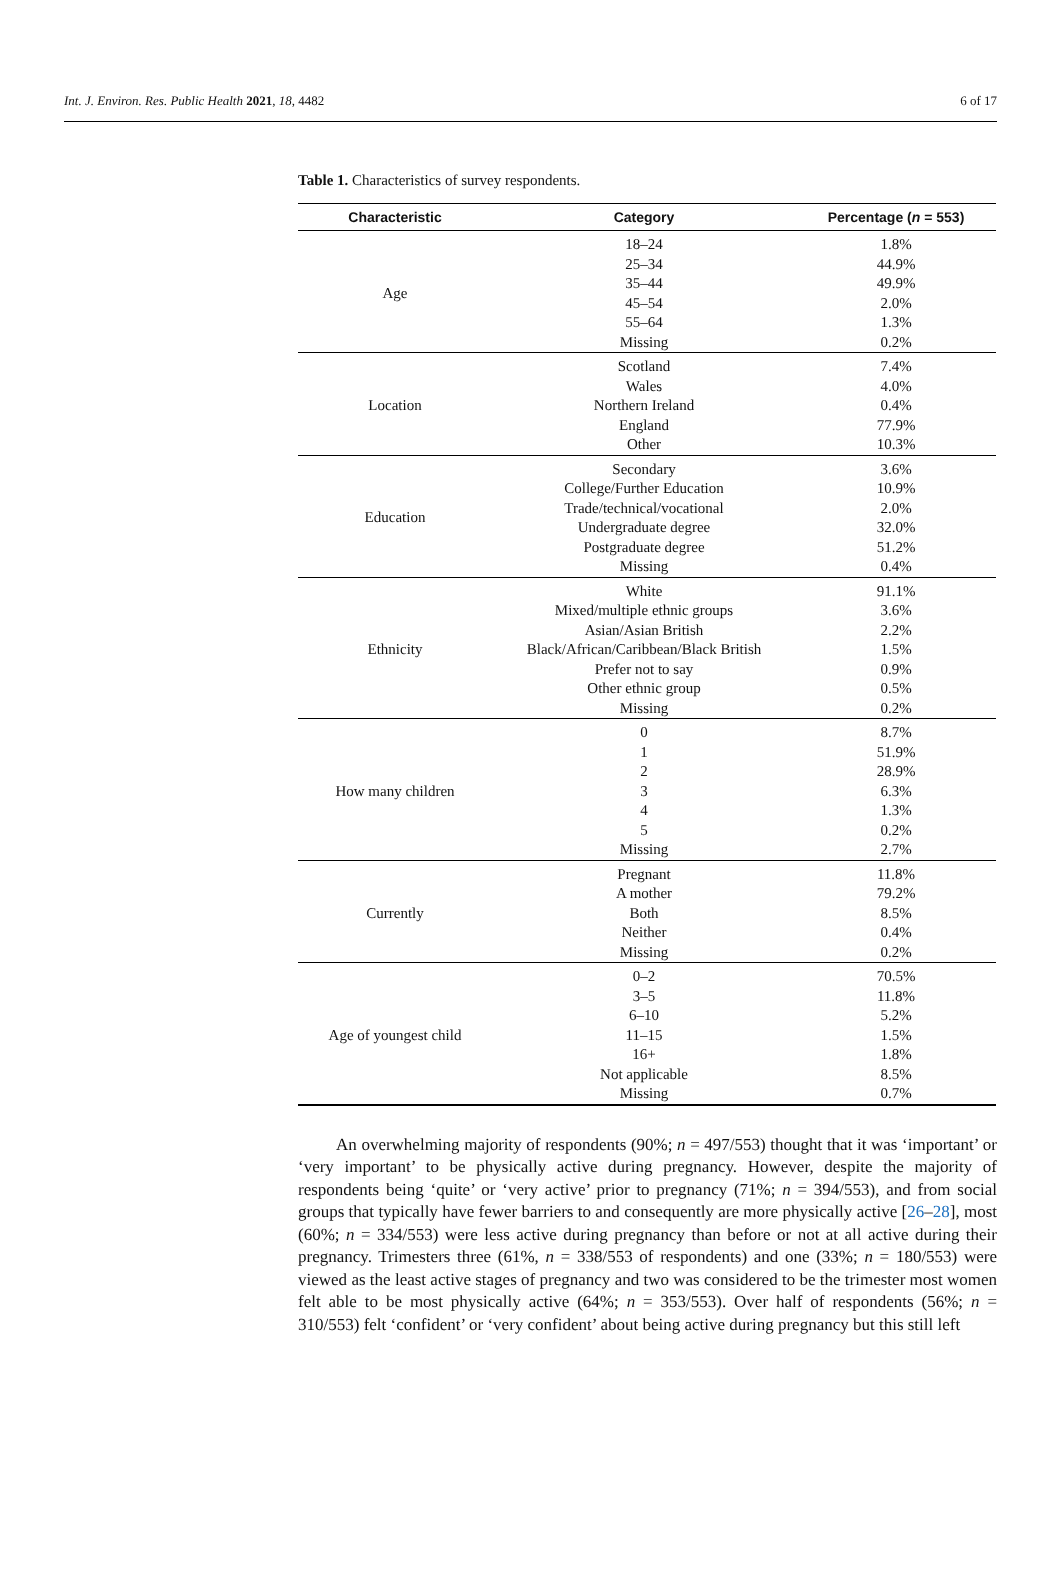Int. J. Environ. Res. Public Health 2021, 18, 4482 6 of 17
Table 1. Characteristics of survey respondents.
| Characteristic | Category | Percentage ( n = 553) |
| --- | --- | --- |
| Age | 18–24 25–34 35–44 45–54 55–64 Missing | 1.8% 44.9% 49.9% 2.0% 1.3% 0.2% |
| Location | Scotland Wales Northern Ireland England Other | 7.4% 4.0% 0.4% 77.9% 10.3% |
| Education | Secondary College/Further Education Trade/technical/vocational Undergraduate degree Postgraduate degree Missing | 3.6% 10.9% 2.0% 32.0% 51.2% 0.4% |
| Ethnicity | White Mixed/multiple ethnic groups Asian/Asian British Black/African/Caribbean/Black British Prefer not to say Other ethnic group Missing | 91.1% 3.6% 2.2% 1.5% 0.9% 0.5% 0.2% |
| How many children | 0 1 2 3 4 5 Missing | 8.7% 51.9% 28.9% 6.3% 1.3% 0.2% 2.7% |
| Currently | Pregnant A mother Both Neither Missing | 11.8% 79.2% 8.5% 0.4% 0.2% |
| Age of youngest child | 0–2 3–5 6–10 11–15 16+ Not applicable Missing | 70.5% 11.8% 5.2% 1.5% 1.8% 8.5% 0.7% |
An overwhelming majority of respondents (90%; n = 497/553) thought that it was ‘important’ or ‘very important’ to be physically active during pregnancy. However, despite the majority of respondents being ‘quite’ or ‘very active’ prior to pregnancy (71%; n = 394/553), and from social groups that typically have fewer barriers to and consequently are more physically active [26–28], most (60%; n = 334/553) were less active during pregnancy than before or not at all active during their pregnancy. Trimesters three (61%, n = 338/553 of respondents) and one (33%; n = 180/553) were viewed as the least active stages of pregnancy and two was considered to be the trimester most women felt able to be most physically active (64%; n = 353/553). Over half of respondents (56%; n = 310/553) felt ‘confident’ or ‘very confident’ about being active during pregnancy but this still left